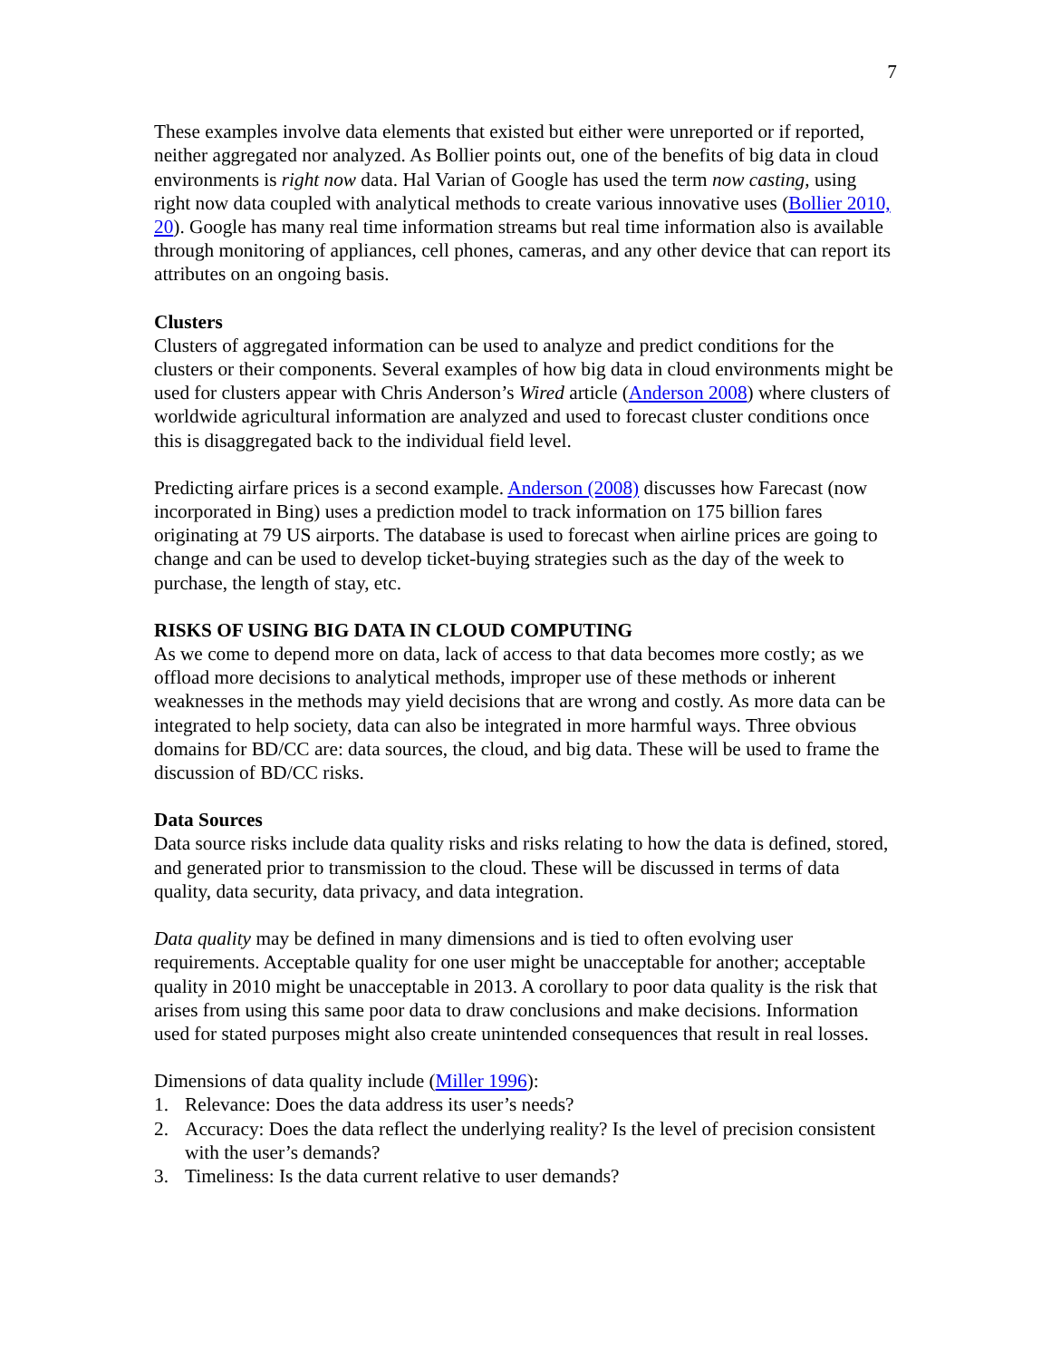7
These examples involve data elements that existed but either were unreported or if reported, neither aggregated nor analyzed. As Bollier points out, one of the benefits of big data in cloud environments is right now data. Hal Varian of Google has used the term now casting, using right now data coupled with analytical methods to create various innovative uses (Bollier 2010, 20). Google has many real time information streams but real time information also is available through monitoring of appliances, cell phones, cameras, and any other device that can report its attributes on an ongoing basis.
Clusters
Clusters of aggregated information can be used to analyze and predict conditions for the clusters or their components. Several examples of how big data in cloud environments might be used for clusters appear with Chris Anderson’s Wired article (Anderson 2008) where clusters of worldwide agricultural information are analyzed and used to forecast cluster conditions once this is disaggregated back to the individual field level.
Predicting airfare prices is a second example. Anderson (2008) discusses how Farecast (now incorporated in Bing) uses a prediction model to track information on 175 billion fares originating at 79 US airports. The database is used to forecast when airline prices are going to change and can be used to develop ticket-buying strategies such as the day of the week to purchase, the length of stay, etc.
RISKS OF USING BIG DATA IN CLOUD COMPUTING
As we come to depend more on data, lack of access to that data becomes more costly; as we offload more decisions to analytical methods, improper use of these methods or inherent weaknesses in the methods may yield decisions that are wrong and costly. As more data can be integrated to help society, data can also be integrated in more harmful ways. Three obvious domains for BD/CC are: data sources, the cloud, and big data. These will be used to frame the discussion of BD/CC risks.
Data Sources
Data source risks include data quality risks and risks relating to how the data is defined, stored, and generated prior to transmission to the cloud. These will be discussed in terms of data quality, data security, data privacy, and data integration.
Data quality may be defined in many dimensions and is tied to often evolving user requirements. Acceptable quality for one user might be unacceptable for another; acceptable quality in 2010 might be unacceptable in 2013. A corollary to poor data quality is the risk that arises from using this same poor data to draw conclusions and make decisions. Information used for stated purposes might also create unintended consequences that result in real losses.
Dimensions of data quality include (Miller 1996):
1. Relevance: Does the data address its user’s needs?
2. Accuracy: Does the data reflect the underlying reality? Is the level of precision consistent with the user’s demands?
3. Timeliness: Is the data current relative to user demands?